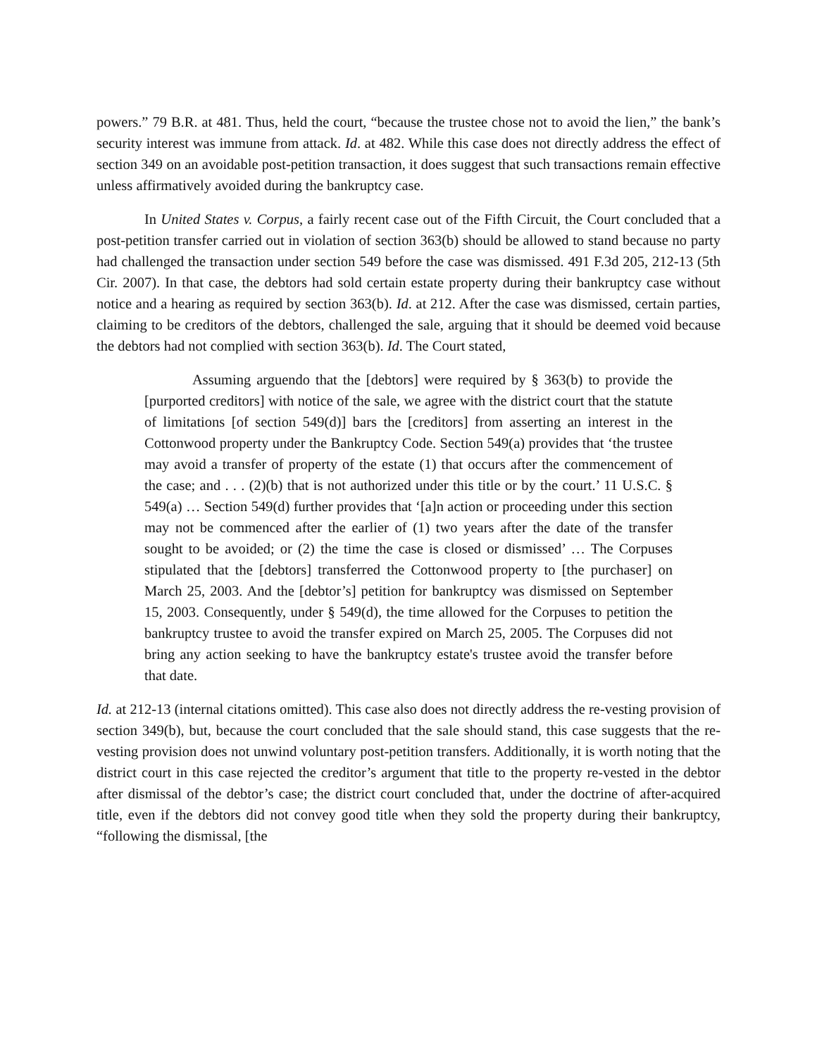powers.” 79 B.R. at 481. Thus, held the court, “because the trustee chose not to avoid the lien,” the bank’s security interest was immune from attack. Id. at 482. While this case does not directly address the effect of section 349 on an avoidable post-petition transaction, it does suggest that such transactions remain effective unless affirmatively avoided during the bankruptcy case.
In United States v. Corpus, a fairly recent case out of the Fifth Circuit, the Court concluded that a post-petition transfer carried out in violation of section 363(b) should be allowed to stand because no party had challenged the transaction under section 549 before the case was dismissed. 491 F.3d 205, 212-13 (5th Cir. 2007). In that case, the debtors had sold certain estate property during their bankruptcy case without notice and a hearing as required by section 363(b). Id. at 212. After the case was dismissed, certain parties, claiming to be creditors of the debtors, challenged the sale, arguing that it should be deemed void because the debtors had not complied with section 363(b). Id. The Court stated,
Assuming arguendo that the [debtors] were required by § 363(b) to provide the [purported creditors] with notice of the sale, we agree with the district court that the statute of limitations [of section 549(d)] bars the [creditors] from asserting an interest in the Cottonwood property under the Bankruptcy Code. Section 549(a) provides that ‘the trustee may avoid a transfer of property of the estate (1) that occurs after the commencement of the case; and . . . (2)(b) that is not authorized under this title or by the court.’ 11 U.S.C. § 549(a) … Section 549(d) further provides that ‘[a]n action or proceeding under this section may not be commenced after the earlier of (1) two years after the date of the transfer sought to be avoided; or (2) the time the case is closed or dismissed’ … The Corpuses stipulated that the [debtors] transferred the Cottonwood property to [the purchaser] on March 25, 2003. And the [debtor’s] petition for bankruptcy was dismissed on September 15, 2003. Consequently, under § 549(d), the time allowed for the Corpuses to petition the bankruptcy trustee to avoid the transfer expired on March 25, 2005. The Corpuses did not bring any action seeking to have the bankruptcy estate's trustee avoid the transfer before that date.
Id. at 212-13 (internal citations omitted). This case also does not directly address the re-vesting provision of section 349(b), but, because the court concluded that the sale should stand, this case suggests that the re-vesting provision does not unwind voluntary post-petition transfers. Additionally, it is worth noting that the district court in this case rejected the creditor’s argument that title to the property re-vested in the debtor after dismissal of the debtor’s case; the district court concluded that, under the doctrine of after-acquired title, even if the debtors did not convey good title when they sold the property during their bankruptcy, “following the dismissal, [the